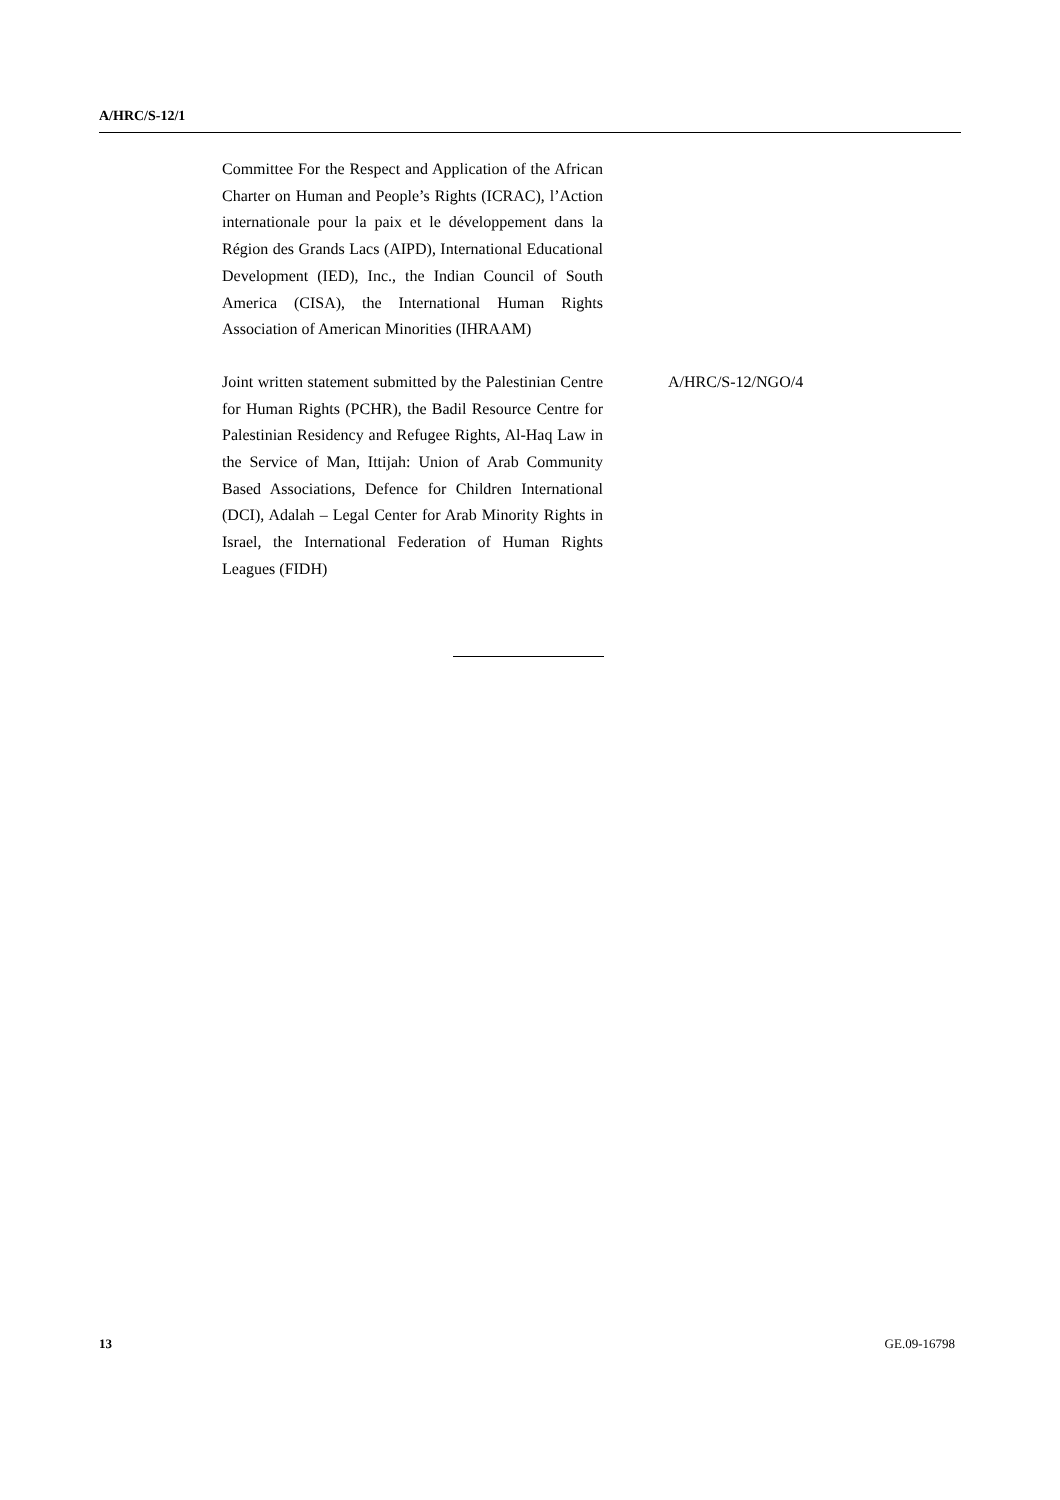A/HRC/S-12/1
| Committee For the Respect and Application of the African Charter on Human and People’s Rights (ICRAC), l’Action internationale pour la paix et le développement dans la Région des Grands Lacs (AIPD), International Educational Development (IED), Inc., the Indian Council of South America (CISA), the International Human Rights Association of American Minorities (IHRAAM) | |
| Joint written statement submitted by the Palestinian Centre for Human Rights (PCHR), the Badil Resource Centre for Palestinian Residency and Refugee Rights, Al-Haq Law in the Service of Man, Ittijah: Union of Arab Community Based Associations, Defence for Children International (DCI), Adalah – Legal Center for Arab Minority Rights in Israel, the International Federation of Human Rights Leagues (FIDH) | A/HRC/S-12/NGO/4 |
13 GE.09-16798